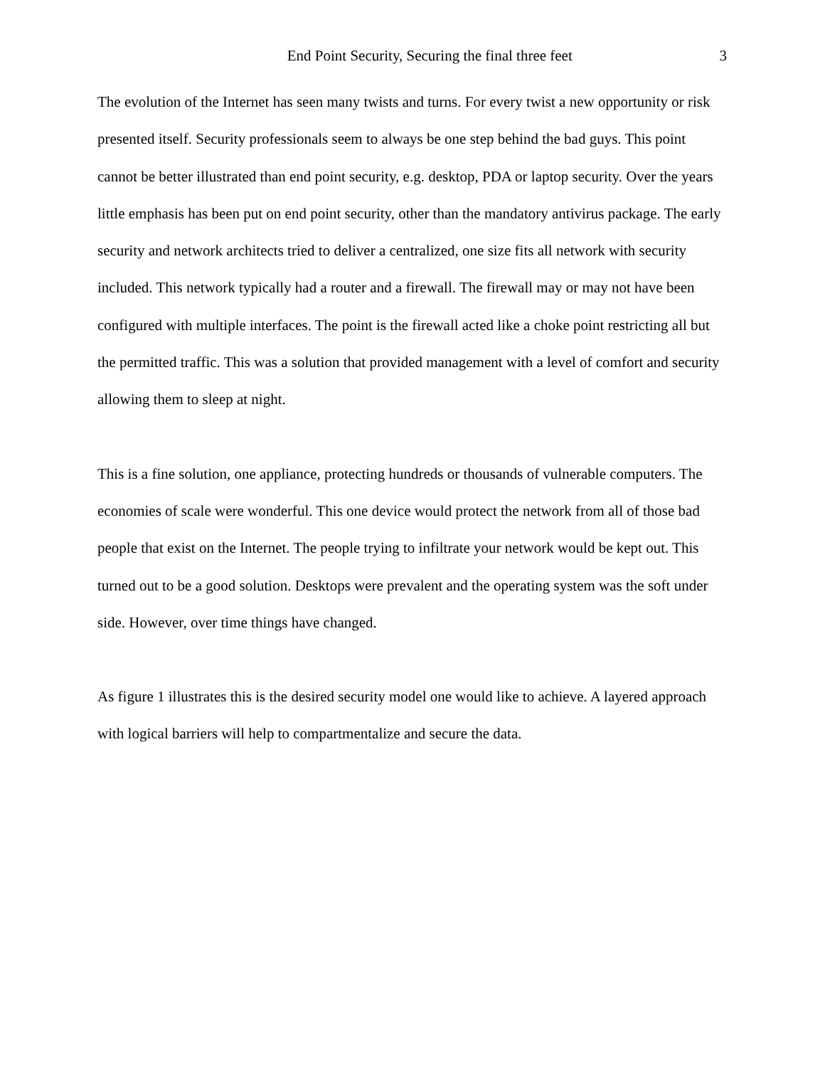End Point Security, Securing the final three feet 3
The evolution of the Internet has seen many twists and turns. For every twist a new opportunity or risk presented itself. Security professionals seem to always be one step behind the bad guys. This point cannot be better illustrated than end point security, e.g. desktop, PDA or laptop security. Over the years little emphasis has been put on end point security, other than the mandatory antivirus package. The early security and network architects tried to deliver a centralized, one size fits all network with security included. This network typically had a router and a firewall. The firewall may or may not have been configured with multiple interfaces. The point is the firewall acted like a choke point restricting all but the permitted traffic. This was a solution that provided management with a level of comfort and security allowing them to sleep at night.
This is a fine solution, one appliance, protecting hundreds or thousands of vulnerable computers. The economies of scale were wonderful. This one device would protect the network from all of those bad people that exist on the Internet. The people trying to infiltrate your network would be kept out. This turned out to be a good solution. Desktops were prevalent and the operating system was the soft under side. However, over time things have changed.
As figure 1 illustrates this is the desired security model one would like to achieve. A layered approach with logical barriers will help to compartmentalize and secure the data.